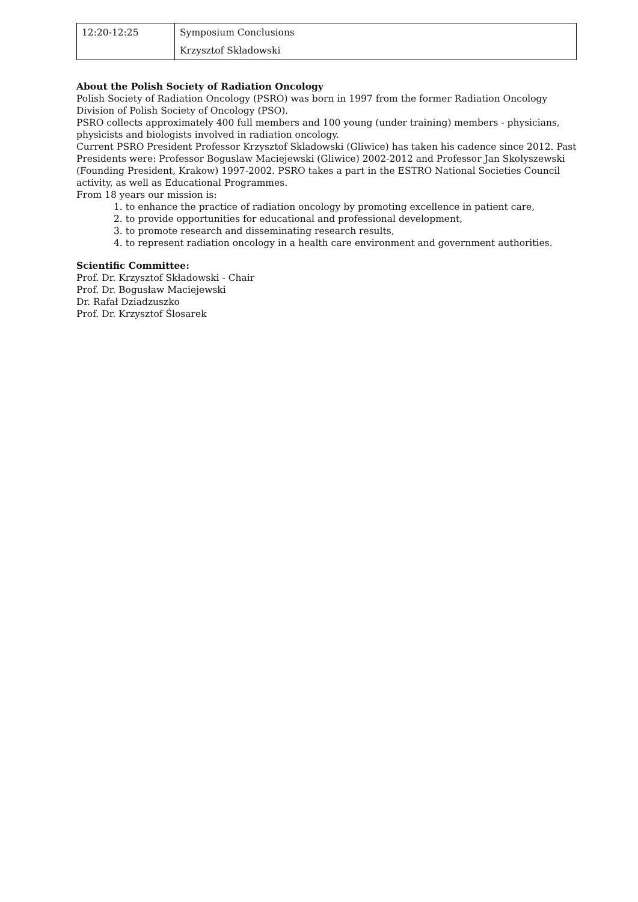| 12:20-12:25 | Symposium Conclusions Krzysztof Składowski |
About the Polish Society of Radiation Oncology
Polish Society of Radiation Oncology (PSRO) was born in 1997 from the former Radiation Oncology Division of Polish Society of Oncology (PSO).
PSRO collects approximately 400 full members and 100 young (under training) members - physicians, physicists and biologists involved in radiation oncology.
Current PSRO President Professor Krzysztof Skladowski (Gliwice) has taken his cadence since 2012. Past Presidents were: Professor Boguslaw Maciejewski (Gliwice) 2002-2012 and Professor Jan Skolyszewski (Founding President, Krakow) 1997-2002. PSRO takes a part in the ESTRO National Societies Council activity, as well as Educational Programmes.
From 18 years our mission is:
1. to enhance the practice of radiation oncology by promoting excellence in patient care,
2. to provide opportunities for educational and professional development,
3. to promote research and disseminating research results,
4. to represent radiation oncology in a health care environment and government authorities.
Scientific Committee:
Prof. Dr. Krzysztof Składowski - Chair
Prof. Dr. Bogusław Maciejewski
Dr. Rafał Dziadzuszko
Prof. Dr. Krzysztof Ślosarek